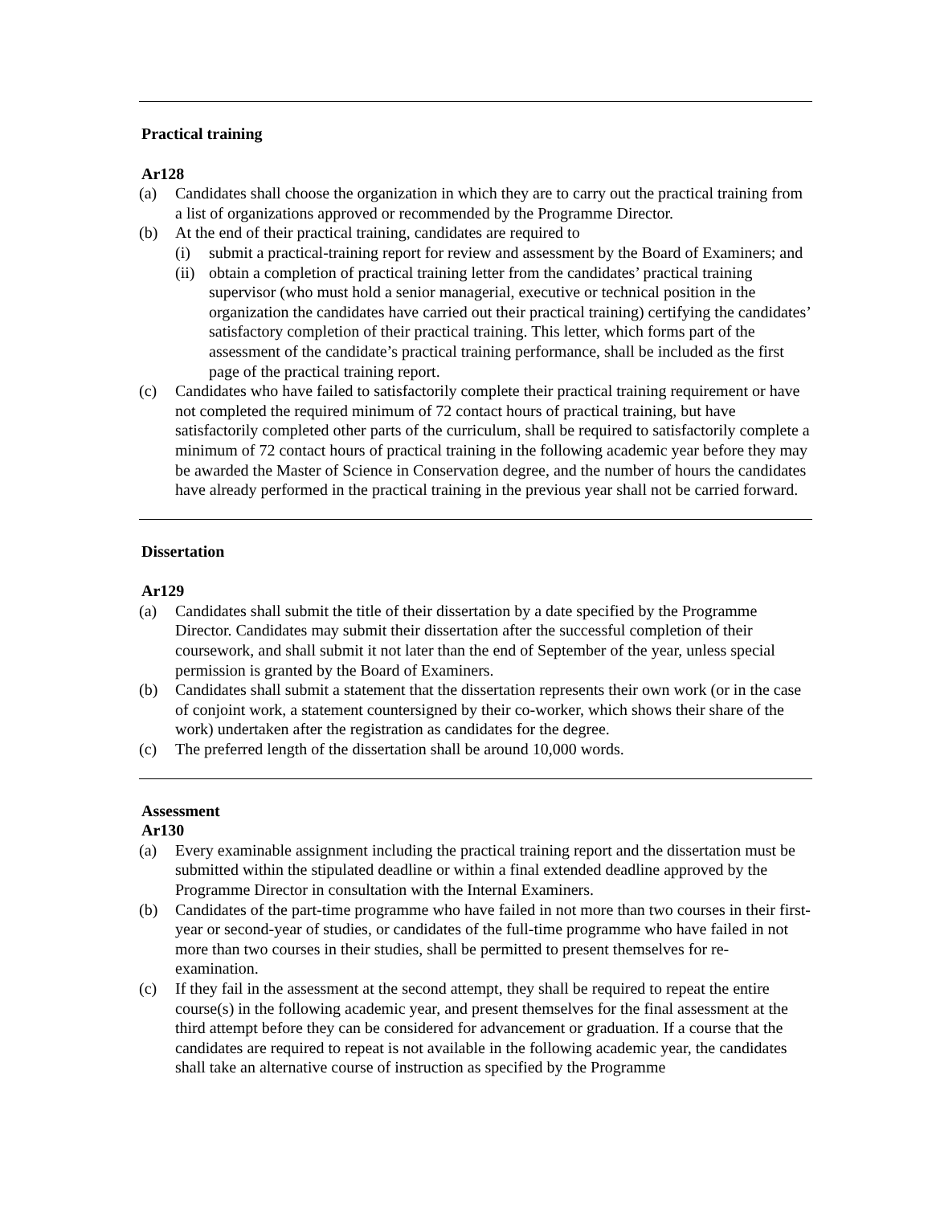Practical training
Ar128
(a) Candidates shall choose the organization in which they are to carry out the practical training from a list of organizations approved or recommended by the Programme Director.
(b) At the end of their practical training, candidates are required to
(i) submit a practical-training report for review and assessment by the Board of Examiners; and
(ii)
obtain a completion of practical training letter from the candidates’ practical training supervisor (who must hold a senior managerial, executive or technical position in the organization the candidates have carried out their practical training) certifying the candidates’ satisfactory completion of their practical training. This letter, which forms part of the assessment of the candidate’s practical training performance, shall be included as the first page of the practical training report.
(c) Candidates who have failed to satisfactorily complete their practical training requirement or have not completed the required minimum of 72 contact hours of practical training, but have satisfactorily completed other parts of the curriculum, shall be required to satisfactorily complete a minimum of 72 contact hours of practical training in the following academic year before they may be awarded the Master of Science in Conservation degree, and the number of hours the candidates have already performed in the practical training in the previous year shall not be carried forward.
Dissertation
Ar129
(a) Candidates shall submit the title of their dissertation by a date specified by the Programme Director. Candidates may submit their dissertation after the successful completion of their coursework, and shall submit it not later than the end of September of the year, unless special permission is granted by the Board of Examiners.
(b) Candidates shall submit a statement that the dissertation represents their own work (or in the case of conjoint work, a statement countersigned by their co-worker, which shows their share of the work) undertaken after the registration as candidates for the degree.
(c) The preferred length of the dissertation shall be around 10,000 words.
Assessment
Ar130
(a) Every examinable assignment including the practical training report and the dissertation must be submitted within the stipulated deadline or within a final extended deadline approved by the Programme Director in consultation with the Internal Examiners.
(b) Candidates of the part-time programme who have failed in not more than two courses in their first-year or second-year of studies, or candidates of the full-time programme who have failed in not more than two courses in their studies, shall be permitted to present themselves for re-examination.
(c) If they fail in the assessment at the second attempt, they shall be required to repeat the entire course(s) in the following academic year, and present themselves for the final assessment at the third attempt before they can be considered for advancement or graduation. If a course that the candidates are required to repeat is not available in the following academic year, the candidates shall take an alternative course of instruction as specified by the Programme